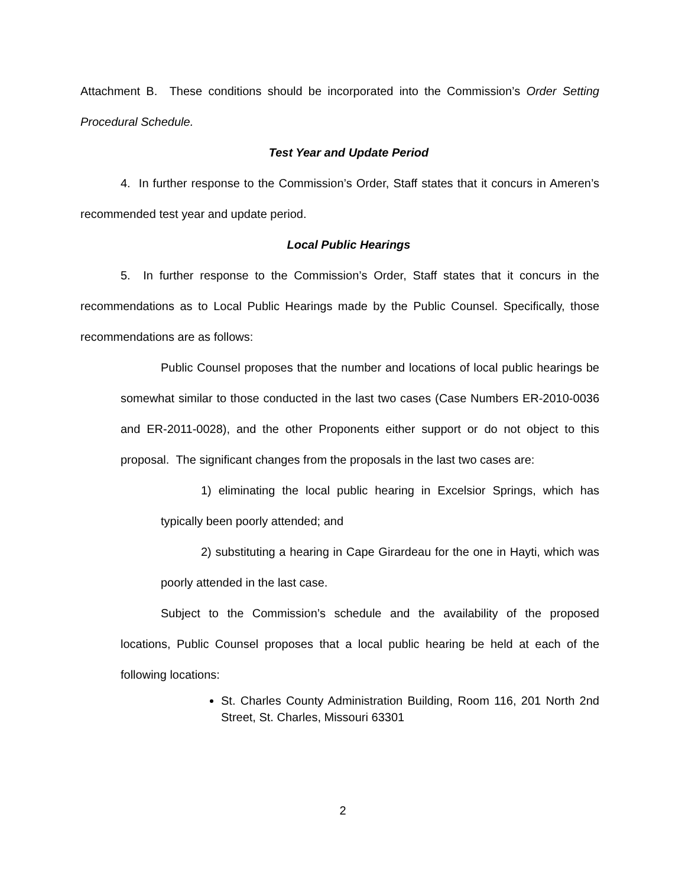Attachment B. These conditions should be incorporated into the Commission’s Order Setting Procedural Schedule.
Test Year and Update Period
4. In further response to the Commission’s Order, Staff states that it concurs in Ameren’s recommended test year and update period.
Local Public Hearings
5. In further response to the Commission’s Order, Staff states that it concurs in the recommendations as to Local Public Hearings made by the Public Counsel. Specifically, those recommendations are as follows:
Public Counsel proposes that the number and locations of local public hearings be somewhat similar to those conducted in the last two cases (Case Numbers ER-2010-0036 and ER-2011-0028), and the other Proponents either support or do not object to this proposal. The significant changes from the proposals in the last two cases are:
1) eliminating the local public hearing in Excelsior Springs, which has typically been poorly attended; and
2) substituting a hearing in Cape Girardeau for the one in Hayti, which was poorly attended in the last case.
Subject to the Commission’s schedule and the availability of the proposed locations, Public Counsel proposes that a local public hearing be held at each of the following locations:
St. Charles County Administration Building, Room 116, 201 North 2nd Street, St. Charles, Missouri 63301
2